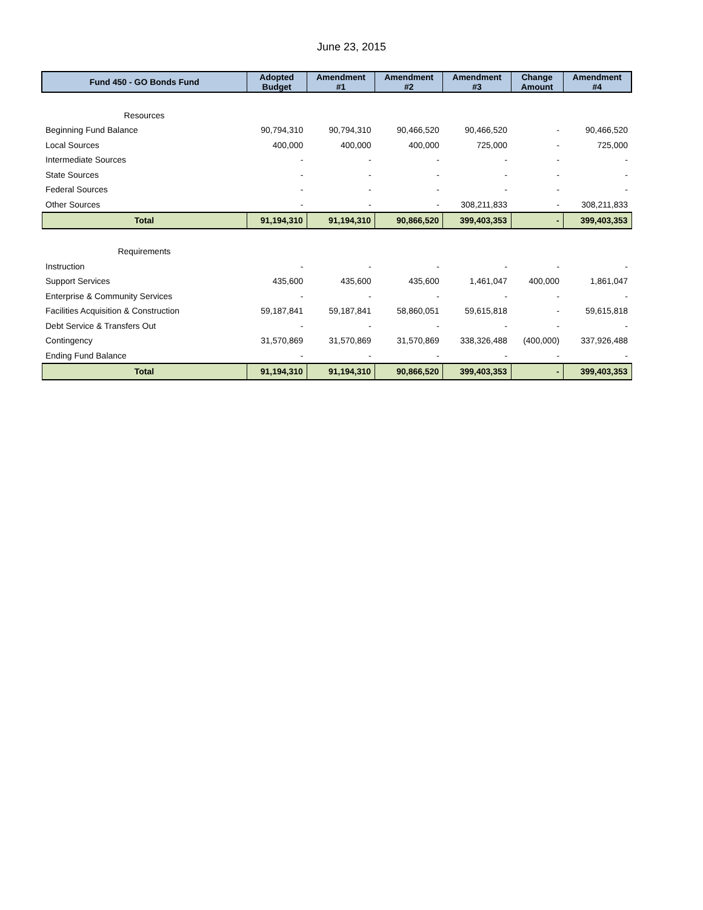June 23, 2015
| Fund 450 - GO Bonds Fund | Adopted Budget | Amendment #1 | Amendment #2 | Amendment #3 | Change Amount | Amendment #4 |
| --- | --- | --- | --- | --- | --- | --- |
| Resources | | | | | | |
| Beginning Fund Balance | 90,794,310 | 90,794,310 | 90,466,520 | 90,466,520 | - | 90,466,520 |
| Local Sources | 400,000 | 400,000 | 400,000 | 725,000 | - | 725,000 |
| Intermediate Sources | - | - | - | - | - | - |
| State Sources | - | - | - | - | - | - |
| Federal Sources | - | - | - | - | - | - |
| Other Sources | - | - | - | 308,211,833 | - | 308,211,833 |
| Total | 91,194,310 | 91,194,310 | 90,866,520 | 399,403,353 | - | 399,403,353 |
| Requirements | | | | | | |
| Instruction | - | - | - | - | - | - |
| Support Services | 435,600 | 435,600 | 435,600 | 1,461,047 | 400,000 | 1,861,047 |
| Enterprise & Community Services | - | - | - | - | - | - |
| Facilities Acquisition & Construction | 59,187,841 | 59,187,841 | 58,860,051 | 59,615,818 | - | 59,615,818 |
| Debt Service & Transfers Out | - | - | - | - | - | - |
| Contingency | 31,570,869 | 31,570,869 | 31,570,869 | 338,326,488 | (400,000) | 337,926,488 |
| Ending Fund Balance | - | - | - | - | - | - |
| Total | 91,194,310 | 91,194,310 | 90,866,520 | 399,403,353 | - | 399,403,353 |